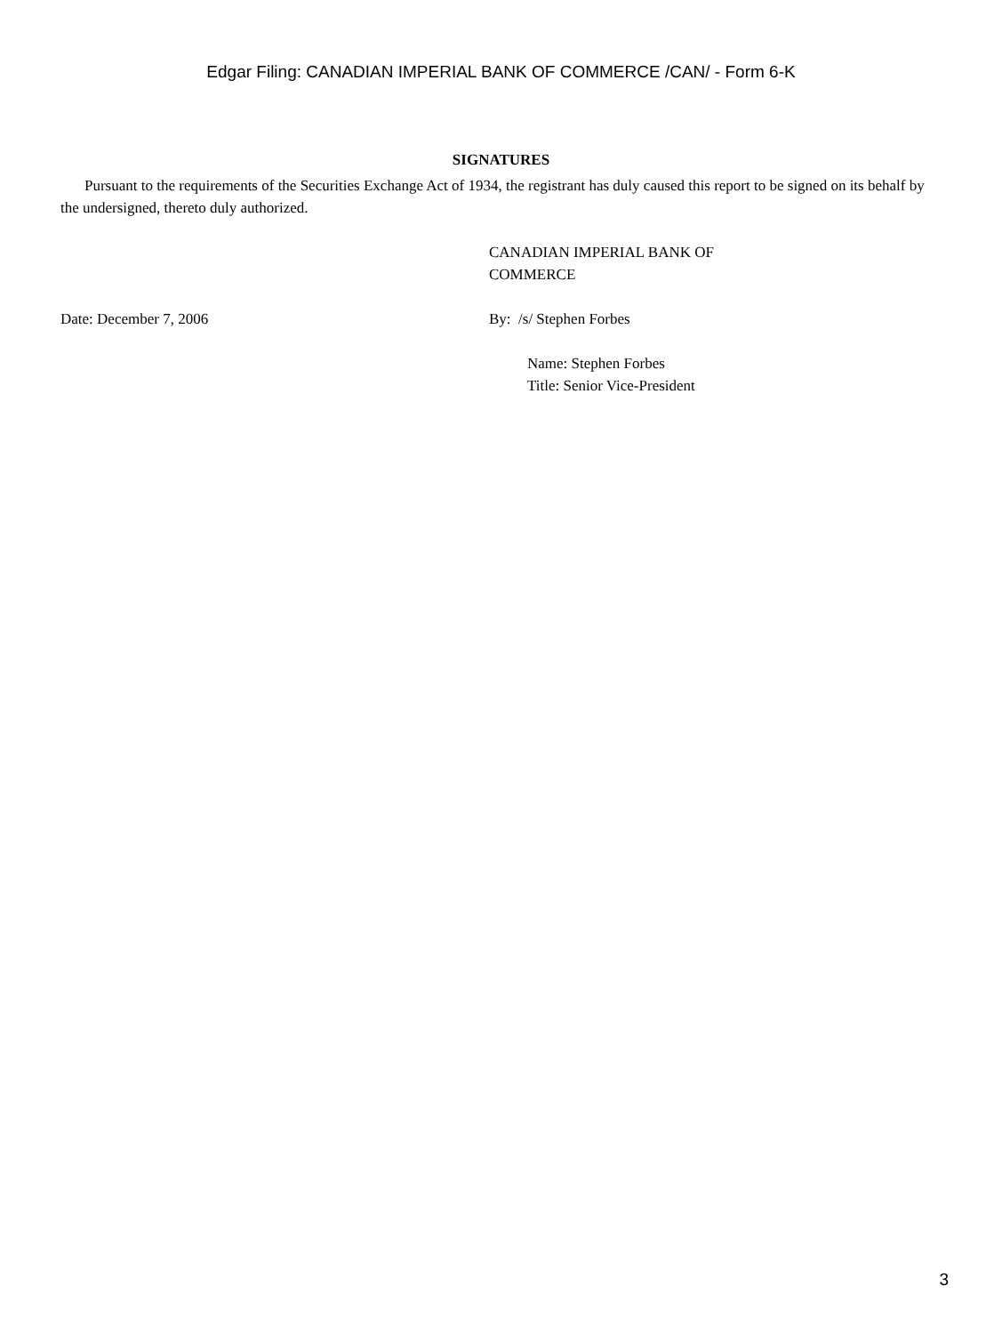Edgar Filing: CANADIAN IMPERIAL BANK OF COMMERCE /CAN/ - Form 6-K
SIGNATURES
Pursuant to the requirements of the Securities Exchange Act of 1934, the registrant has duly caused this report to be signed on its behalf by the undersigned, thereto duly authorized.
CANADIAN IMPERIAL BANK OF COMMERCE
Date: December 7, 2006 By: /s/ Stephen Forbes
Name: Stephen Forbes
Title: Senior Vice-President
3